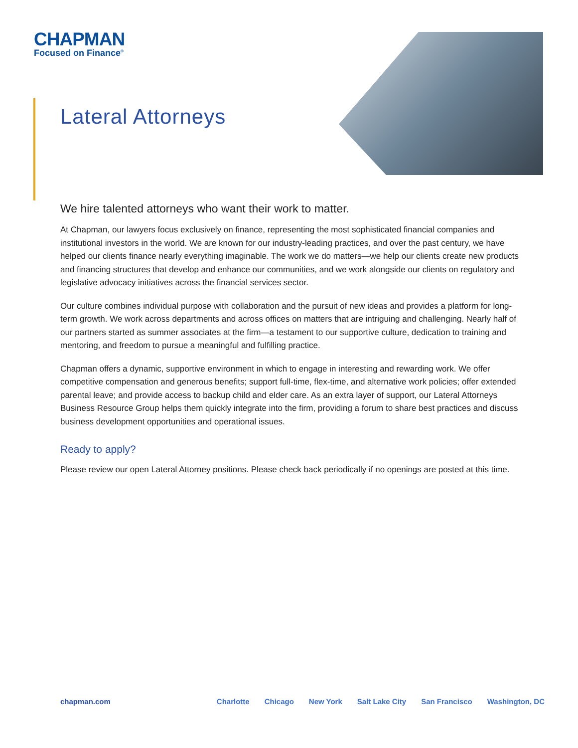CHAPMAN
Focused on Finance<sup>®</sup>
Lateral Attorneys
We hire talented attorneys who want their work to matter.
At Chapman, our lawyers focus exclusively on finance, representing the most sophisticated financial companies and institutional investors in the world. We are known for our industry-leading practices, and over the past century, we have helped our clients finance nearly everything imaginable. The work we do matters—we help our clients create new products and financing structures that develop and enhance our communities, and we work alongside our clients on regulatory and legislative advocacy initiatives across the financial services sector.
Our culture combines individual purpose with collaboration and the pursuit of new ideas and provides a platform for long-term growth. We work across departments and across offices on matters that are intriguing and challenging. Nearly half of our partners started as summer associates at the firm—a testament to our supportive culture, dedication to training and mentoring, and freedom to pursue a meaningful and fulfilling practice.
Chapman offers a dynamic, supportive environment in which to engage in interesting and rewarding work. We offer competitive compensation and generous benefits; support full-time, flex-time, and alternative work policies; offer extended parental leave; and provide access to backup child and elder care. As an extra layer of support, our Lateral Attorneys Business Resource Group helps them quickly integrate into the firm, providing a forum to share best practices and discuss business development opportunities and operational issues.
Ready to apply?
Please review our open Lateral Attorney positions. Please check back periodically if no openings are posted at this time.
chapman.com Charlotte Chicago New York Salt Lake City San Francisco Washington, DC